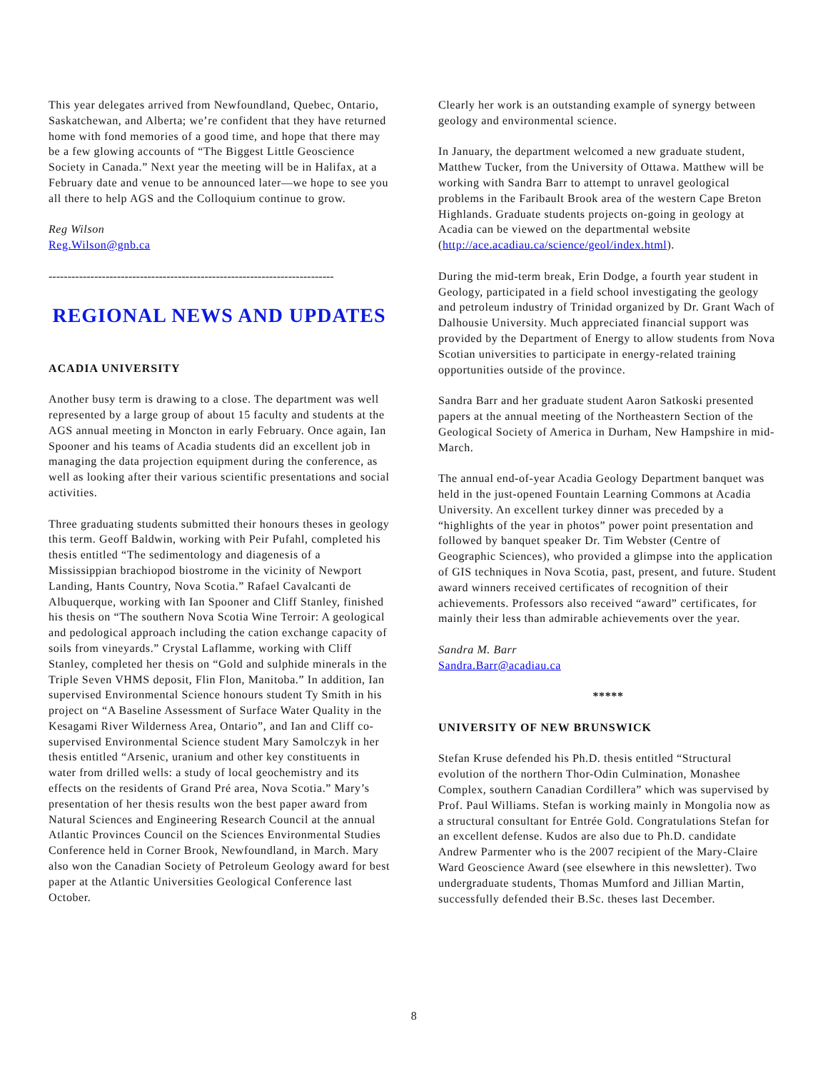This year delegates arrived from Newfoundland, Quebec, Ontario, Saskatchewan, and Alberta; we’re confident that they have returned home with fond memories of a good time, and hope that there may be a few glowing accounts of “The Biggest Little Geoscience Society in Canada.” Next year the meeting will be in Halifax, at a February date and venue to be announced later—we hope to see you all there to help AGS and the Colloquium continue to grow.
Reg Wilson
Reg.Wilson@gnb.ca
---------------------------------------------------------------------------
REGIONAL NEWS AND UPDATES
ACADIA UNIVERSITY
Another busy term is drawing to a close. The department was well represented by a large group of about 15 faculty and students at the AGS annual meeting in Moncton in early February. Once again, Ian Spooner and his teams of Acadia students did an excellent job in managing the data projection equipment during the conference, as well as looking after their various scientific presentations and social activities.
Three graduating students submitted their honours theses in geology this term. Geoff Baldwin, working with Peir Pufahl, completed his thesis entitled “The sedimentology and diagenesis of a Mississippian brachiopod biostrome in the vicinity of Newport Landing, Hants Country, Nova Scotia.” Rafael Cavalcanti de Albuquerque, working with Ian Spooner and Cliff Stanley, finished his thesis on “The southern Nova Scotia Wine Terroir: A geological and pedological approach including the cation exchange capacity of soils from vineyards.” Crystal Laflamme, working with Cliff Stanley, completed her thesis on “Gold and sulphide minerals in the Triple Seven VHMS deposit, Flin Flon, Manitoba.” In addition, Ian supervised Environmental Science honours student Ty Smith in his project on “A Baseline Assessment of Surface Water Quality in the Kesagami River Wilderness Area, Ontario”, and Ian and Cliff co-supervised Environmental Science student Mary Samolczyk in her thesis entitled “Arsenic, uranium and other key constituents in water from drilled wells: a study of local geochemistry and its effects on the residents of Grand Pré area, Nova Scotia.” Mary’s presentation of her thesis results won the best paper award from Natural Sciences and Engineering Research Council at the annual Atlantic Provinces Council on the Sciences Environmental Studies Conference held in Corner Brook, Newfoundland, in March. Mary also won the Canadian Society of Petroleum Geology award for best paper at the Atlantic Universities Geological Conference last October.
Clearly her work is an outstanding example of synergy between geology and environmental science.
In January, the department welcomed a new graduate student, Matthew Tucker, from the University of Ottawa. Matthew will be working with Sandra Barr to attempt to unravel geological problems in the Faribault Brook area of the western Cape Breton Highlands. Graduate students projects on-going in geology at Acadia can be viewed on the departmental website (http://ace.acadiau.ca/science/geol/index.html).
During the mid-term break, Erin Dodge, a fourth year student in Geology, participated in a field school investigating the geology and petroleum industry of Trinidad organized by Dr. Grant Wach of Dalhousie University. Much appreciated financial support was provided by the Department of Energy to allow students from Nova Scotian universities to participate in energy-related training opportunities outside of the province.
Sandra Barr and her graduate student Aaron Satkoski presented papers at the annual meeting of the Northeastern Section of the Geological Society of America in Durham, New Hampshire in mid-March.
The annual end-of-year Acadia Geology Department banquet was held in the just-opened Fountain Learning Commons at Acadia University. An excellent turkey dinner was preceded by a “highlights of the year in photos” power point presentation and followed by banquet speaker Dr. Tim Webster (Centre of Geographic Sciences), who provided a glimpse into the application of GIS techniques in Nova Scotia, past, present, and future. Student award winners received certificates of recognition of their achievements. Professors also received “award” certificates, for mainly their less than admirable achievements over the year.
Sandra M. Barr
Sandra.Barr@acadiau.ca
*****
UNIVERSITY OF NEW BRUNSWICK
Stefan Kruse defended his Ph.D. thesis entitled “Structural evolution of the northern Thor-Odin Culmination, Monashee Complex, southern Canadian Cordillera” which was supervised by Prof. Paul Williams. Stefan is working mainly in Mongolia now as a structural consultant for Entrée Gold. Congratulations Stefan for an excellent defense. Kudos are also due to Ph.D. candidate Andrew Parmenter who is the 2007 recipient of the Mary-Claire Ward Geoscience Award (see elsewhere in this newsletter). Two undergraduate students, Thomas Mumford and Jillian Martin, successfully defended their B.Sc. theses last December.
8